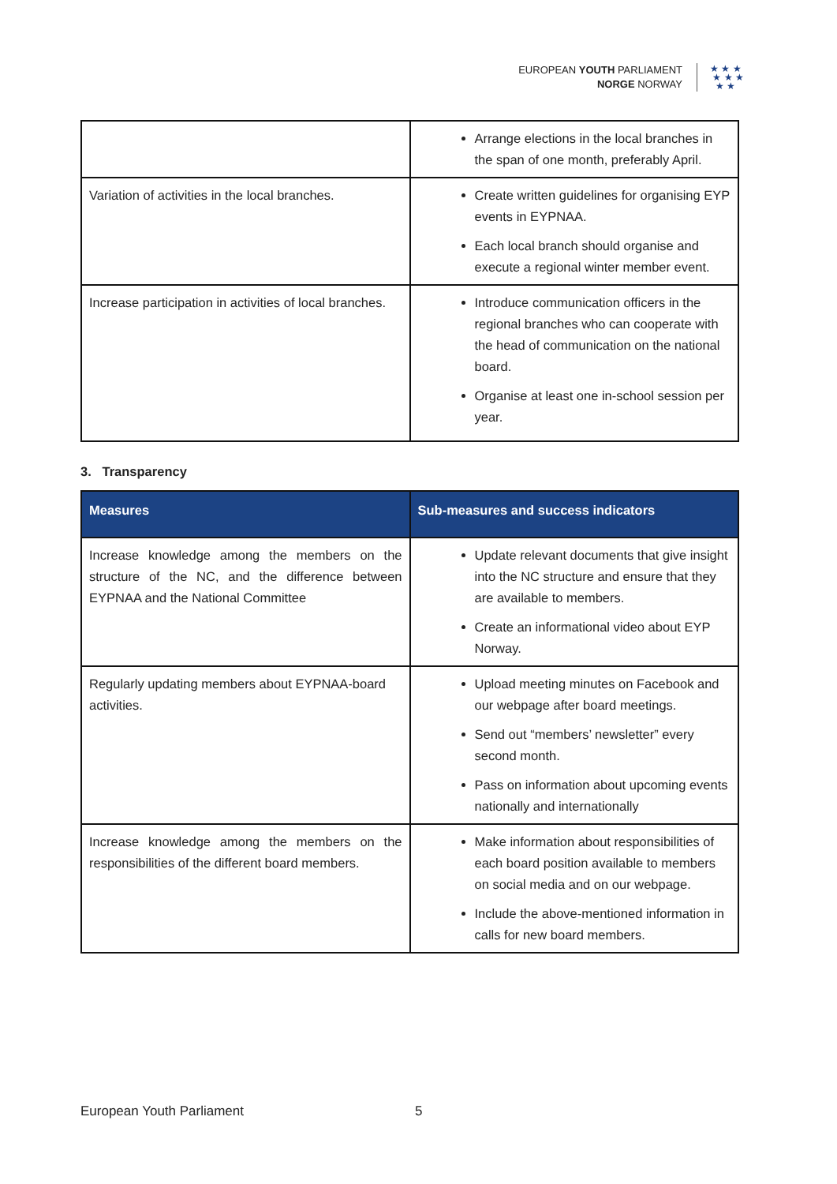EUROPEAN YOUTH PARLIAMENT
NORGE NORWAY
★ ★ ★
★ ★ ★
★ ★
| | Arrange elections in the local branches in the span of one month, preferably April. |
| Variation of activities in the local branches. | Create written guidelines for organising EYP events in EYPNAA. Each local branch should organise and execute a regional winter member event. |
| Increase participation in activities of local branches. | Introduce communication officers in the regional branches who can cooperate with the head of communication on the national board. Organise at least one in-school session per year. |
3. Transparency
| Measures | Sub-measures and success indicators |
| --- | --- |
| Increase knowledge among the members on the structure of the NC, and the difference between EYPNAA and the National Committee | Update relevant documents that give insight into the NC structure and ensure that they are available to members. Create an informational video about EYP Norway. |
| Regularly updating members about EYPNAA-board activities. | Upload meeting minutes on Facebook and our webpage after board meetings. Send out “members’ newsletter” every second month. Pass on information about upcoming events nationally and internationally |
| Increase knowledge among the members on the responsibilities of the different board members. | Make information about responsibilities of each board position available to members on social media and on our webpage. Include the above-mentioned information in calls for new board members. |
European Youth Parliament 5